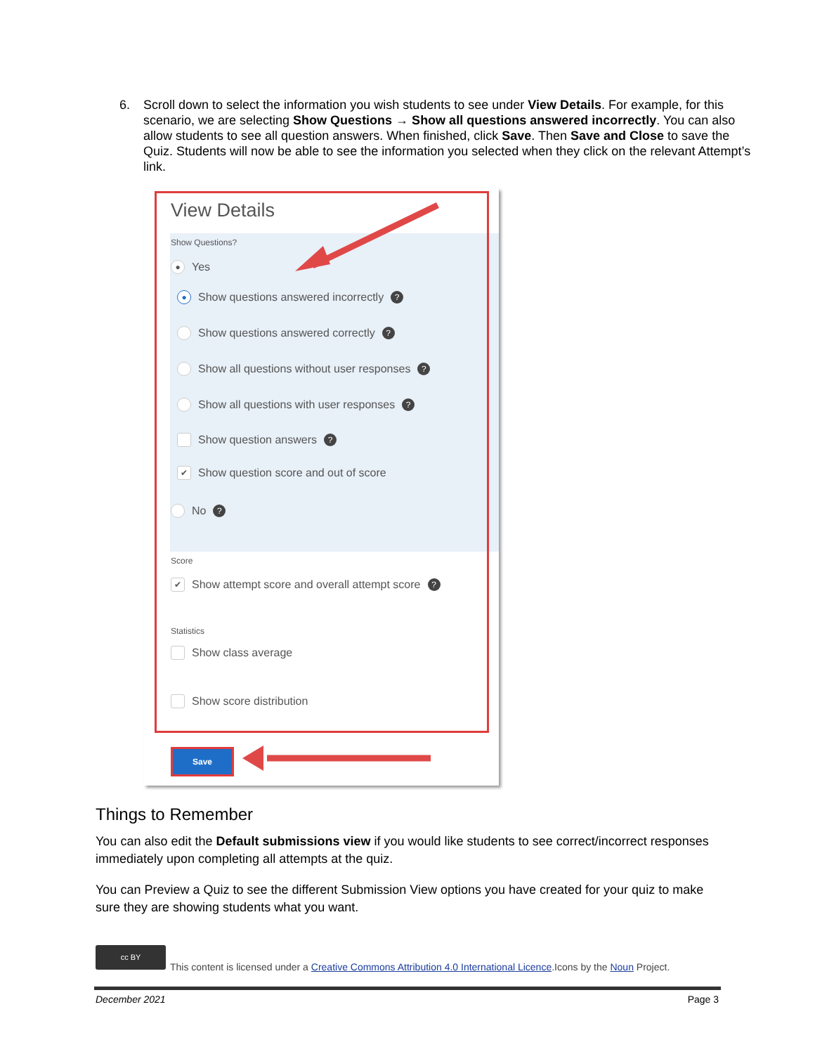6. Scroll down to select the information you wish students to see under View Details. For example, for this scenario, we are selecting Show Questions → Show all questions answered incorrectly. You can also allow students to see all question answers. When finished, click Save. Then Save and Close to save the Quiz. Students will now be able to see the information you selected when they click on the relevant Attempt’s link.
View Details
Show Questions?
● Yes
● Show questions answered incorrectly ?
Show questions answered correctly ?
Show all questions without user responses ?
Show all questions with user responses ?
Show question answers ?
✔ Show question score and out of score
No ?
Score
✔ Show attempt score and overall attempt score ?
Statistics
Show class average
Show score distribution
Save
Things to Remember
You can also edit the Default submissions view if you would like students to see correct/incorrect responses immediately upon completing all attempts at the quiz.
You can Preview a Quiz to see the different Submission View options you have created for your quiz to make sure they are showing students what you want.
cc BY
This content is licensed under a Creative Commons Attribution 4.0 International Licence.Icons by the Noun Project.
December 2021 Page 3